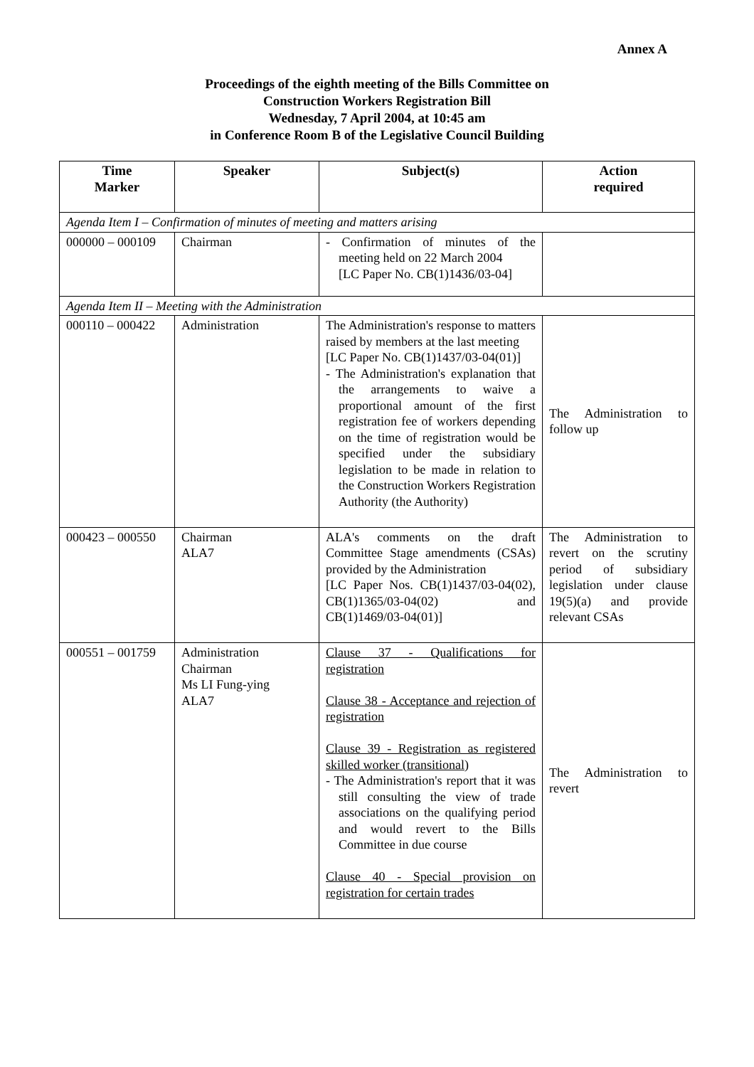Annex A
Proceedings of the eighth meeting of the Bills Committee on
Construction Workers Registration Bill
Wednesday, 7 April 2004, at 10:45 am
in Conference Room B of the Legislative Council Building
| Time Marker | Speaker | Subject(s) | Action required |
| --- | --- | --- | --- |
| Agenda Item I – Confirmation of minutes of meeting and matters arising | | | |
| 000000 – 000109 | Chairman | - Confirmation of minutes of the meeting held on 22 March 2004 [LC Paper No. CB(1)1436/03-04] | |
| Agenda Item II – Meeting with the Administration | | | |
| 000110 – 000422 | Administration | The Administration's response to matters raised by members at the last meeting [LC Paper No. CB(1)1437/03-04(01)] - The Administration's explanation that the arrangements to waive a proportional amount of the first registration fee of workers depending on the time of registration would be specified under the subsidiary legislation to be made in relation to the Construction Workers Registration Authority (the Authority) | The Administration to follow up |
| 000423 – 000550 | Chairman ALA7 | ALA's comments on the draft Committee Stage amendments (CSAs) provided by the Administration [LC Paper Nos. CB(1)1437/03-04(02), CB(1)1365/03-04(02) and CB(1)1469/03-04(01)] | The Administration to revert on the scrutiny period of subsidiary legislation under clause 19(5)(a) and provide relevant CSAs |
| 000551 – 001759 | Administration Chairman Ms LI Fung-ying ALA7 | Clause 37 - Qualifications for registration Clause 38 - Acceptance and rejection of registration Clause 39 - Registration as registered skilled worker (transitional) - The Administration's report that it was still consulting the view of trade associations on the qualifying period and would revert to the Bills Committee in due course Clause 40 - Special provision on registration for certain trades | The Administration to revert |